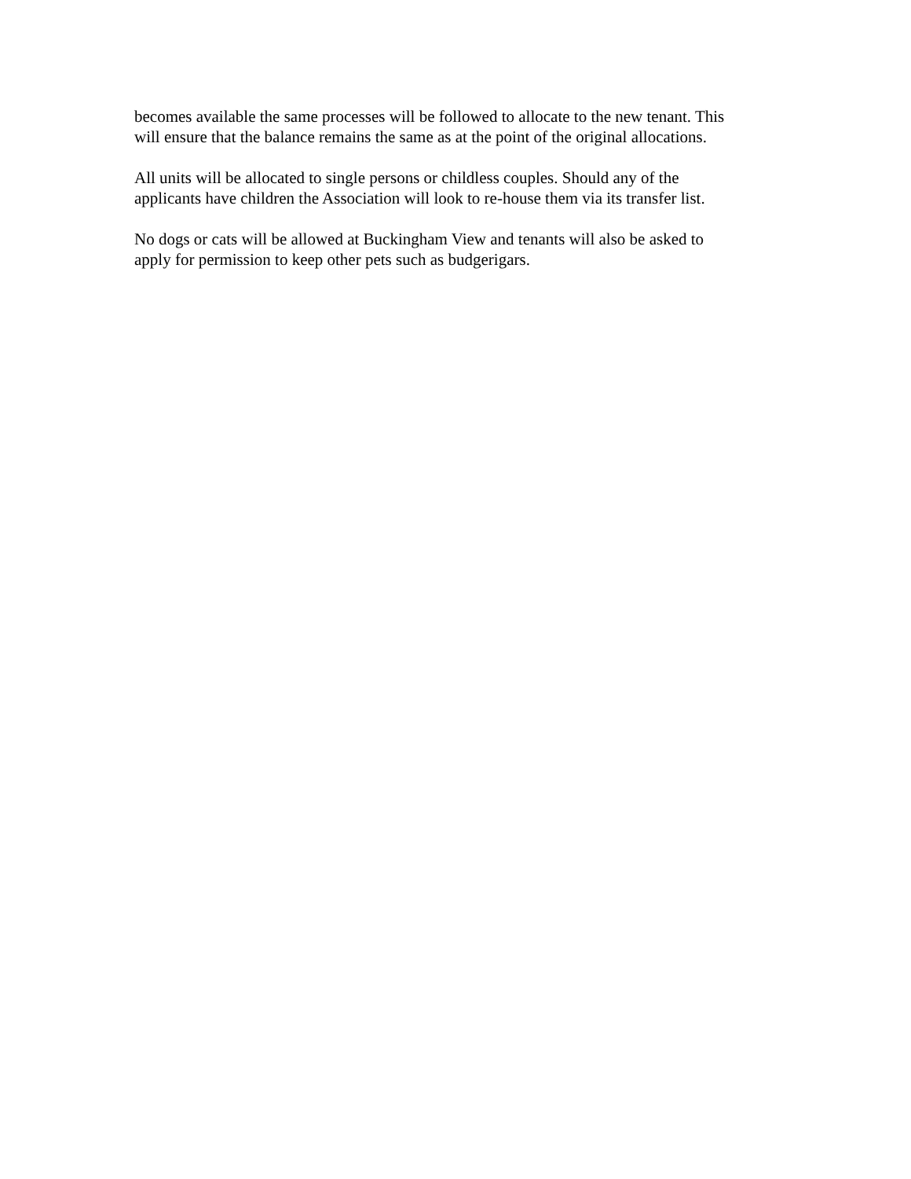becomes available the same processes will be followed to allocate to the new tenant. This
will ensure that the balance remains the same as at the point of the original allocations.
All units will be allocated to single persons or childless couples. Should any of the
applicants have children the Association will look to re-house them via its transfer list.
No dogs or cats will be allowed at Buckingham View and tenants will also be asked to
apply for permission to keep other pets such as budgerigars.